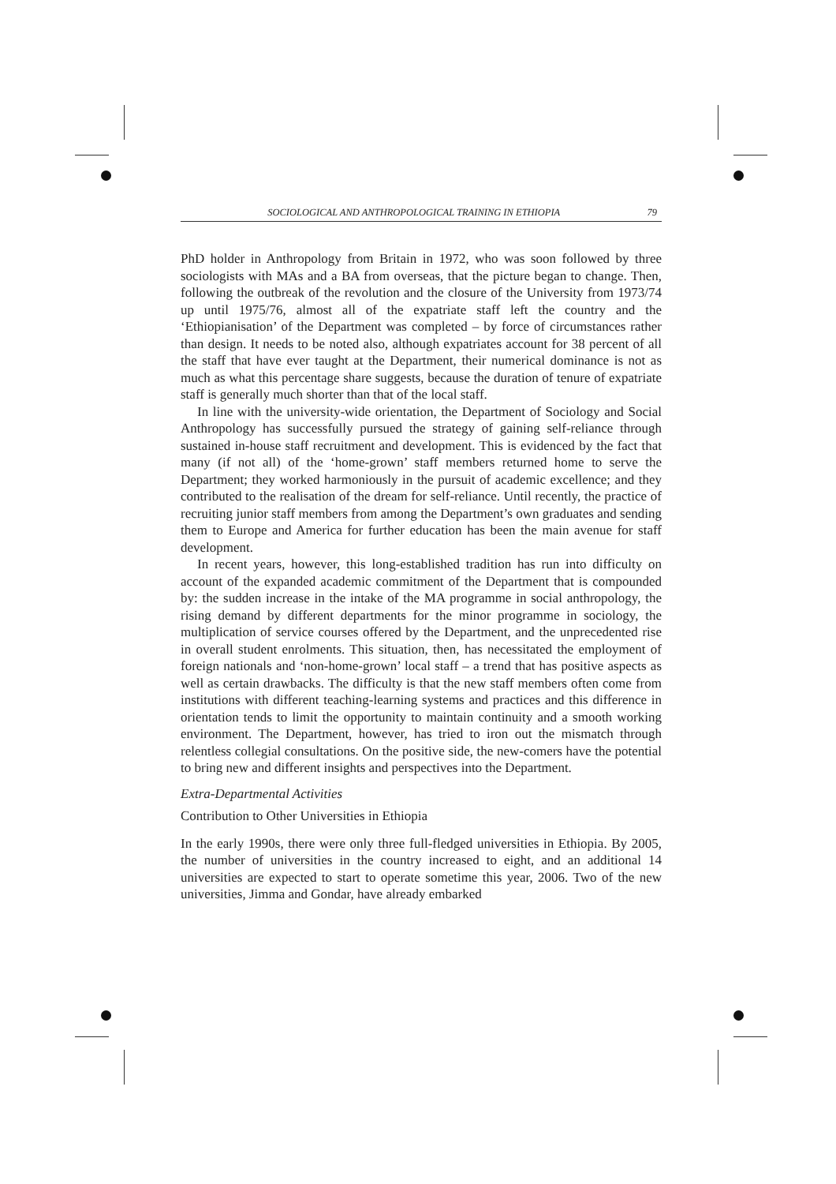SOCIOLOGICAL AND ANTHROPOLOGICAL TRAINING IN ETHIOPIA 79
PhD holder in Anthropology from Britain in 1972, who was soon followed by three sociologists with MAs and a BA from overseas, that the picture began to change. Then, following the outbreak of the revolution and the closure of the University from 1973/74 up until 1975/76, almost all of the expatriate staff left the country and the ‘Ethiopianisation’ of the Department was completed – by force of circumstances rather than design. It needs to be noted also, although expatriates account for 38 percent of all the staff that have ever taught at the Department, their numerical dominance is not as much as what this percentage share suggests, because the duration of tenure of expatriate staff is generally much shorter than that of the local staff.
In line with the university-wide orientation, the Department of Sociology and Social Anthropology has successfully pursued the strategy of gaining self-reliance through sustained in-house staff recruitment and development. This is evidenced by the fact that many (if not all) of the ‘home-grown’ staff members returned home to serve the Department; they worked harmoniously in the pursuit of academic excellence; and they contributed to the realisation of the dream for self-reliance. Until recently, the practice of recruiting junior staff members from among the Department’s own graduates and sending them to Europe and America for further education has been the main avenue for staff development.
In recent years, however, this long-established tradition has run into difficulty on account of the expanded academic commitment of the Department that is compounded by: the sudden increase in the intake of the MA programme in social anthropology, the rising demand by different departments for the minor programme in sociology, the multiplication of service courses offered by the Department, and the unprecedented rise in overall student enrolments. This situation, then, has necessitated the employment of foreign nationals and ‘non-home-grown’ local staff – a trend that has positive aspects as well as certain drawbacks. The difficulty is that the new staff members often come from institutions with different teaching-learning systems and practices and this difference in orientation tends to limit the opportunity to maintain continuity and a smooth working environment. The Department, however, has tried to iron out the mismatch through relentless collegial consultations. On the positive side, the new-comers have the potential to bring new and different insights and perspectives into the Department.
Extra-Departmental Activities
Contribution to Other Universities in Ethiopia
In the early 1990s, there were only three full-fledged universities in Ethiopia. By 2005, the number of universities in the country increased to eight, and an additional 14 universities are expected to start to operate sometime this year, 2006. Two of the new universities, Jimma and Gondar, have already embarked